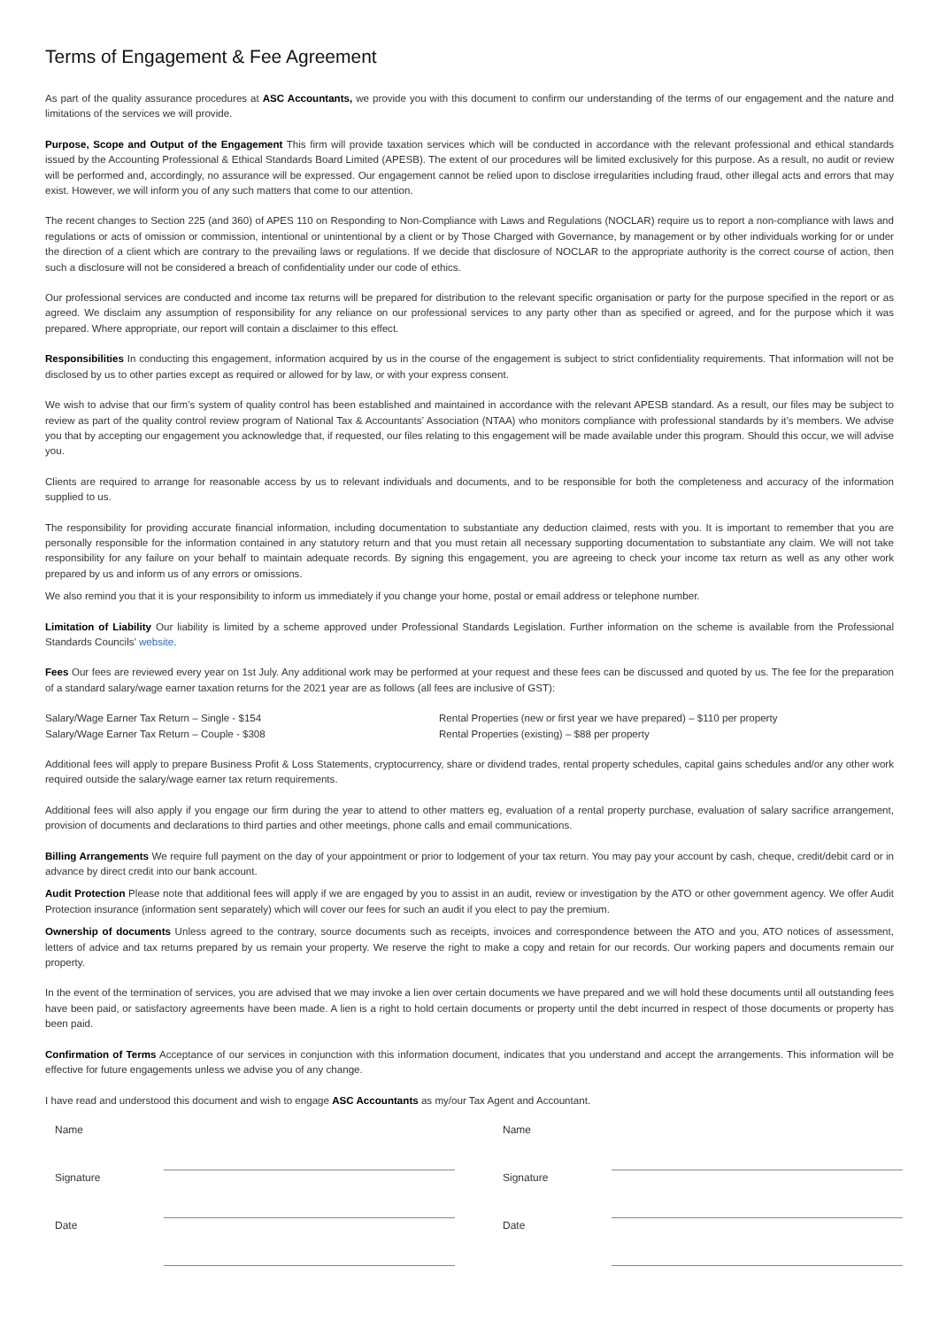Terms of Engagement & Fee Agreement
As part of the quality assurance procedures at ASC Accountants, we provide you with this document to confirm our understanding of the terms of our engagement and the nature and limitations of the services we will provide.
Purpose, Scope and Output of the Engagement This firm will provide taxation services which will be conducted in accordance with the relevant professional and ethical standards issued by the Accounting Professional & Ethical Standards Board Limited (APESB). The extent of our procedures will be limited exclusively for this purpose. As a result, no audit or review will be performed and, accordingly, no assurance will be expressed. Our engagement cannot be relied upon to disclose irregularities including fraud, other illegal acts and errors that may exist. However, we will inform you of any such matters that come to our attention.
The recent changes to Section 225 (and 360) of APES 110 on Responding to Non-Compliance with Laws and Regulations (NOCLAR) require us to report a non-compliance with laws and regulations or acts of omission or commission, intentional or unintentional by a client or by Those Charged with Governance, by management or by other individuals working for or under the direction of a client which are contrary to the prevailing laws or regulations. If we decide that disclosure of NOCLAR to the appropriate authority is the correct course of action, then such a disclosure will not be considered a breach of confidentiality under our code of ethics.
Our professional services are conducted and income tax returns will be prepared for distribution to the relevant specific organisation or party for the purpose specified in the report or as agreed. We disclaim any assumption of responsibility for any reliance on our professional services to any party other than as specified or agreed, and for the purpose which it was prepared. Where appropriate, our report will contain a disclaimer to this effect.
Responsibilities In conducting this engagement, information acquired by us in the course of the engagement is subject to strict confidentiality requirements. That information will not be disclosed by us to other parties except as required or allowed for by law, or with your express consent.
We wish to advise that our firm’s system of quality control has been established and maintained in accordance with the relevant APESB standard. As a result, our files may be subject to review as part of the quality control review program of National Tax & Accountants’ Association (NTAA) who monitors compliance with professional standards by it’s members. We advise you that by accepting our engagement you acknowledge that, if requested, our files relating to this engagement will be made available under this program. Should this occur, we will advise you.
Clients are required to arrange for reasonable access by us to relevant individuals and documents, and to be responsible for both the completeness and accuracy of the information supplied to us.
The responsibility for providing accurate financial information, including documentation to substantiate any deduction claimed, rests with you. It is important to remember that you are personally responsible for the information contained in any statutory return and that you must retain all necessary supporting documentation to substantiate any claim. We will not take responsibility for any failure on your behalf to maintain adequate records. By signing this engagement, you are agreeing to check your income tax return as well as any other work prepared by us and inform us of any errors or omissions.
We also remind you that it is your responsibility to inform us immediately if you change your home, postal or email address or telephone number.
Limitation of Liability Our liability is limited by a scheme approved under Professional Standards Legislation. Further information on the scheme is available from the Professional Standards Councils’ website.
Fees Our fees are reviewed every year on 1st July. Any additional work may be performed at your request and these fees can be discussed and quoted by us. The fee for the preparation of a standard salary/wage earner taxation returns for the 2021 year are as follows (all fees are inclusive of GST):
Salary/Wage Earner Tax Return – Single - $154
Salary/Wage Earner Tax Return – Couple - $308
Rental Properties (new or first year we have prepared) – $110 per property
Rental Properties (existing) – $88 per property
Additional fees will apply to prepare Business Profit & Loss Statements, cryptocurrency, share or dividend trades, rental property schedules, capital gains schedules and/or any other work required outside the salary/wage earner tax return requirements.
Additional fees will also apply if you engage our firm during the year to attend to other matters eg, evaluation of a rental property purchase, evaluation of salary sacrifice arrangement, provision of documents and declarations to third parties and other meetings, phone calls and email communications.
Billing Arrangements We require full payment on the day of your appointment or prior to lodgement of your tax return. You may pay your account by cash, cheque, credit/debit card or in advance by direct credit into our bank account.
Audit Protection Please note that additional fees will apply if we are engaged by you to assist in an audit, review or investigation by the ATO or other government agency. We offer Audit Protection insurance (information sent separately) which will cover our fees for such an audit if you elect to pay the premium.
Ownership of documents Unless agreed to the contrary, source documents such as receipts, invoices and correspondence between the ATO and you, ATO notices of assessment, letters of advice and tax returns prepared by us remain your property. We reserve the right to make a copy and retain for our records. Our working papers and documents remain our property.
In the event of the termination of services, you are advised that we may invoke a lien over certain documents we have prepared and we will hold these documents until all outstanding fees have been paid, or satisfactory agreements have been made. A lien is a right to hold certain documents or property until the debt incurred in respect of those documents or property has been paid.
Confirmation of Terms Acceptance of our services in conjunction with this information document, indicates that you understand and accept the arrangements. This information will be effective for future engagements unless we advise you of any change.
I have read and understood this document and wish to engage ASC Accountants as my/our Tax Agent and Accountant.
| Name | | | Name | |
| Signature | | | Signature | |
| Date | | | Date | |